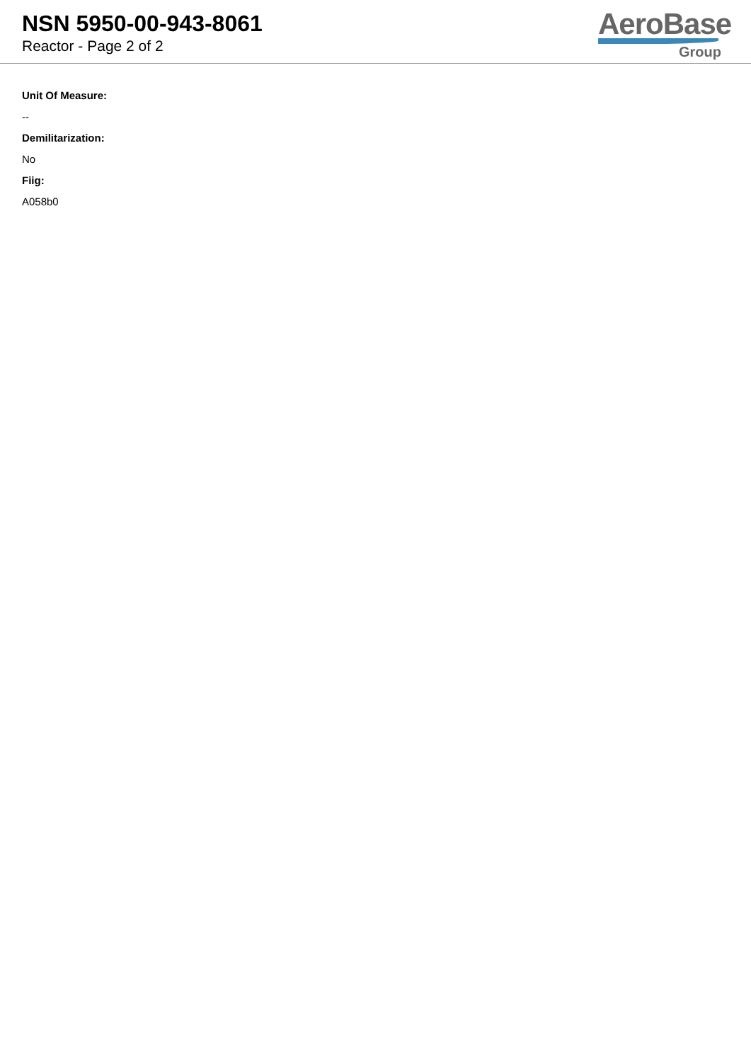NSN 5950-00-943-8061
Reactor - Page 2 of 2
AeroBase
Group
Unit Of Measure:
--
Demilitarization:
No
Fiig:
A058b0